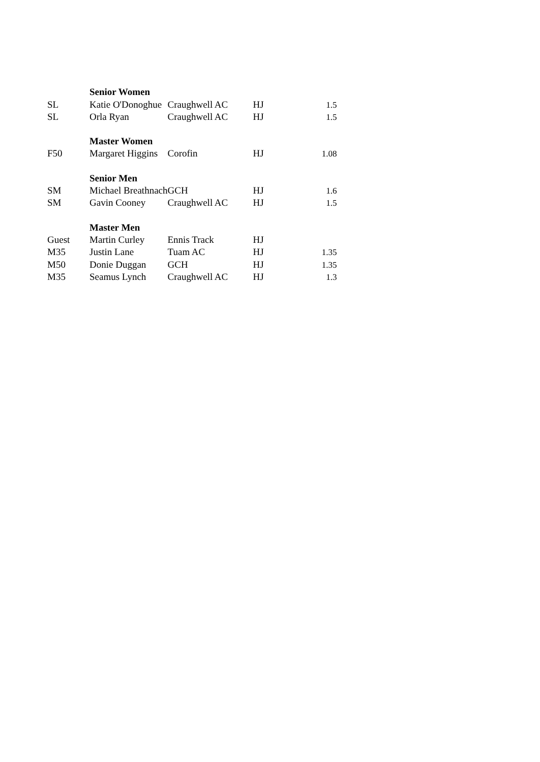| | Senior Women | | | |
| SL | Katie O'Donoghue | Craughwell AC | HJ | 1.5 |
| SL | Orla Ryan | Craughwell AC | HJ | 1.5 |
| | Master Women | | | |
| F50 | Margaret Higgins | Corofin | HJ | 1.08 |
| | Senior Men | | | |
| SM | Michael Breathnach | GCH | HJ | 1.6 |
| SM | Gavin Cooney | Craughwell AC | HJ | 1.5 |
| | Master Men | | | |
| Guest | Martin Curley | Ennis Track | HJ | |
| M35 | Justin Lane | Tuam AC | HJ | 1.35 |
| M50 | Donie Duggan | GCH | HJ | 1.35 |
| M35 | Seamus Lynch | Craughwell AC | HJ | 1.3 |